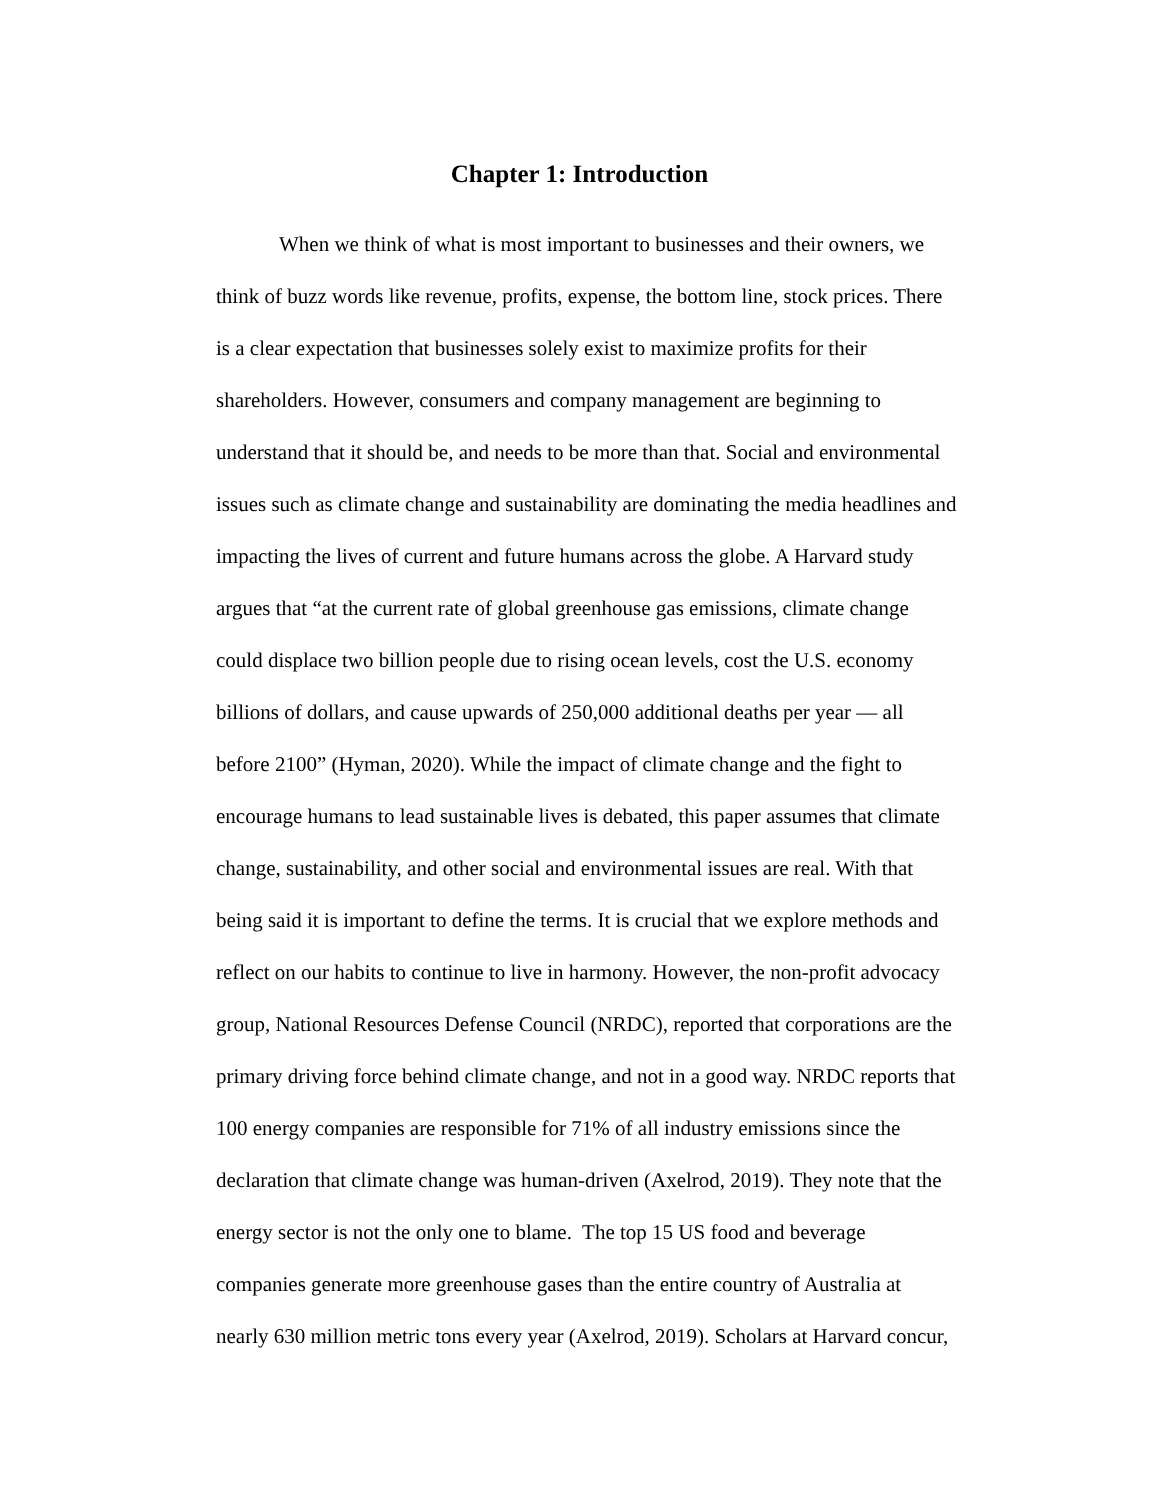Chapter 1: Introduction
When we think of what is most important to businesses and their owners, we
think of buzz words like revenue, profits, expense, the bottom line, stock prices. There
is a clear expectation that businesses solely exist to maximize profits for their
shareholders. However, consumers and company management are beginning to
understand that it should be, and needs to be more than that. Social and environmental
issues such as climate change and sustainability are dominating the media headlines and
impacting the lives of current and future humans across the globe. A Harvard study
argues that “at the current rate of global greenhouse gas emissions, climate change
could displace two billion people due to rising ocean levels, cost the U.S. economy
billions of dollars, and cause upwards of 250,000 additional deaths per year — all
before 2100” (Hyman, 2020). While the impact of climate change and the fight to
encourage humans to lead sustainable lives is debated, this paper assumes that climate
change, sustainability, and other social and environmental issues are real. With that
being said it is important to define the terms. It is crucial that we explore methods and
reflect on our habits to continue to live in harmony. However, the non-profit advocacy
group, National Resources Defense Council (NRDC), reported that corporations are the
primary driving force behind climate change, and not in a good way. NRDC reports that
100 energy companies are responsible for 71% of all industry emissions since the
declaration that climate change was human-driven (Axelrod, 2019). They note that the
energy sector is not the only one to blame. The top 15 US food and beverage
companies generate more greenhouse gases than the entire country of Australia at
nearly 630 million metric tons every year (Axelrod, 2019). Scholars at Harvard concur,